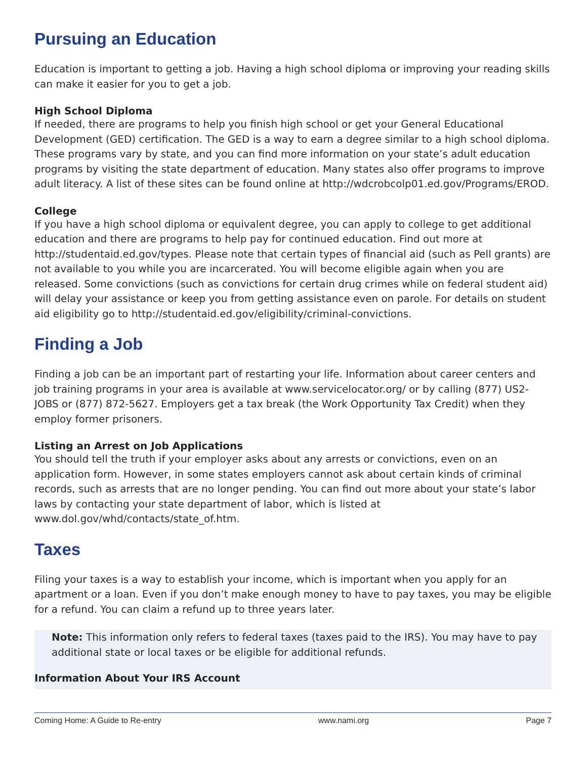Pursuing an Education
Education is important to getting a job. Having a high school diploma or improving your reading skills can make it easier for you to get a job.
High School Diploma
If needed, there are programs to help you finish high school or get your General Educational Development (GED) certification. The GED is a way to earn a degree similar to a high school diploma. These programs vary by state, and you can find more information on your state’s adult education programs by visiting the state department of education. Many states also offer programs to improve adult literacy. A list of these sites can be found online at http://wdcrobcolp01.ed.gov/Programs/EROD.
College
If you have a high school diploma or equivalent degree, you can apply to college to get additional education and there are programs to help pay for continued education. Find out more at http://studentaid.ed.gov/types. Please note that certain types of financial aid (such as Pell grants) are not available to you while you are incarcerated. You will become eligible again when you are released. Some convictions (such as convictions for certain drug crimes while on federal student aid) will delay your assistance or keep you from getting assistance even on parole. For details on student aid eligibility go to http://studentaid.ed.gov/eligibility/criminal-convictions.
Finding a Job
Finding a job can be an important part of restarting your life. Information about career centers and job training programs in your area is available at www.servicelocator.org/ or by calling (877) US2-JOBS or (877) 872-5627. Employers get a tax break (the Work Opportunity Tax Credit) when they employ former prisoners.
Listing an Arrest on Job Applications
You should tell the truth if your employer asks about any arrests or convictions, even on an application form. However, in some states employers cannot ask about certain kinds of criminal records, such as arrests that are no longer pending. You can find out more about your state’s labor laws by contacting your state department of labor, which is listed at www.dol.gov/whd/contacts/state_of.htm.
Taxes
Filing your taxes is a way to establish your income, which is important when you apply for an apartment or a loan. Even if you don’t make enough money to have to pay taxes, you may be eligible for a refund. You can claim a refund up to three years later.
Note: This information only refers to federal taxes (taxes paid to the IRS). You may have to pay additional state or local taxes or be eligible for additional refunds.
Information About Your IRS Account
Coming Home: A Guide to Re-entry www.nami.org Page 7